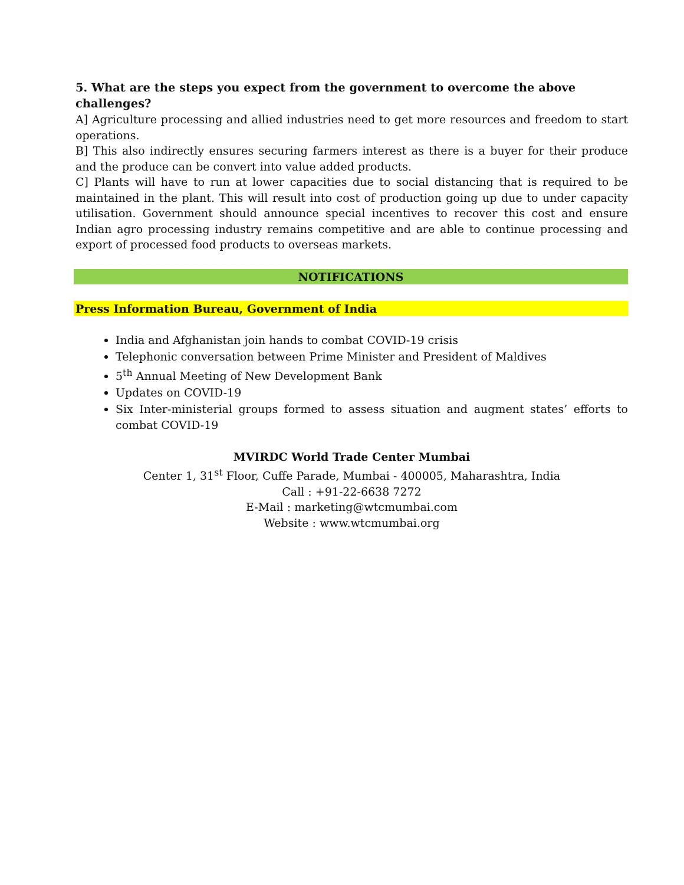5. What are the steps you expect from the government to overcome the above challenges?
A] Agriculture processing and allied industries need to get more resources and freedom to start operations.
B] This also indirectly ensures securing farmers interest as there is a buyer for their produce and the produce can be convert into value added products.
C] Plants will have to run at lower capacities due to social distancing that is required to be maintained in the plant. This will result into cost of production going up due to under capacity utilisation. Government should announce special incentives to recover this cost and ensure Indian agro processing industry remains competitive and are able to continue processing and export of processed food products to overseas markets.
NOTIFICATIONS
Press Information Bureau, Government of India
India and Afghanistan join hands to combat COVID-19 crisis
Telephonic conversation between Prime Minister and President of Maldives
5<sup>th</sup> Annual Meeting of New Development Bank
Updates on COVID-19
Six Inter-ministerial groups formed to assess situation and augment states’ efforts to combat COVID-19
MVIRDC World Trade Center Mumbai
Center 1, 31<sup>st</sup> Floor, Cuffe Parade, Mumbai - 400005, Maharashtra, India
Call : +91-22-6638 7272
E-Mail : marketing@wtcmumbai.com
Website : www.wtcmumbai.org